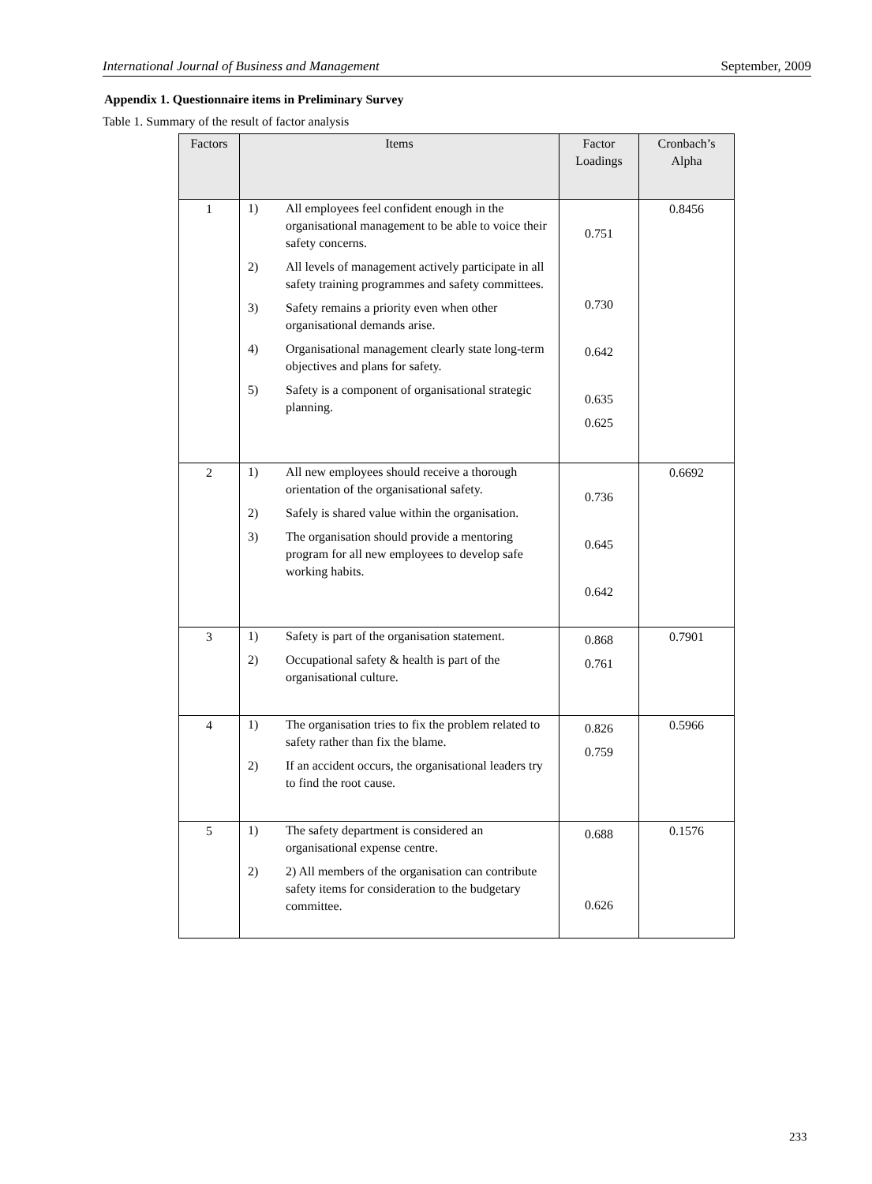International Journal of Business and Management September, 2009
Appendix 1. Questionnaire items in Preliminary Survey
Table 1. Summary of the result of factor analysis
| Factors | Items | Factor Loadings | Cronbach’s Alpha |
| --- | --- | --- | --- |
| 1 | 1) All employees feel confident enough in the organisational management to be able to voice their safety concerns. 2) All levels of management actively participate in all safety training programmes and safety committees. 3) Safety remains a priority even when other organisational demands arise. 4) Organisational management clearly state long-term objectives and plans for safety. 5) Safety is a component of organisational strategic planning. | 0.751 0.730 0.642 0.635 0.625 | 0.8456 |
| 2 | 1) All new employees should receive a thorough orientation of the organisational safety. 2) Safely is shared value within the organisation. 3) The organisation should provide a mentoring program for all new employees to develop safe working habits. | 0.736 0.645 0.642 | 0.6692 |
| 3 | 1) Safety is part of the organisation statement. 2) Occupational safety & health is part of the organisational culture. | 0.868 0.761 | 0.7901 |
| 4 | 1) The organisation tries to fix the problem related to safety rather than fix the blame. 2) If an accident occurs, the organisational leaders try to find the root cause. | 0.826 0.759 | 0.5966 |
| 5 | 1) The safety department is considered an organisational expense centre. 2) 2) All members of the organisation can contribute safety items for consideration to the budgetary committee. | 0.688 0.626 | 0.1576 |
233